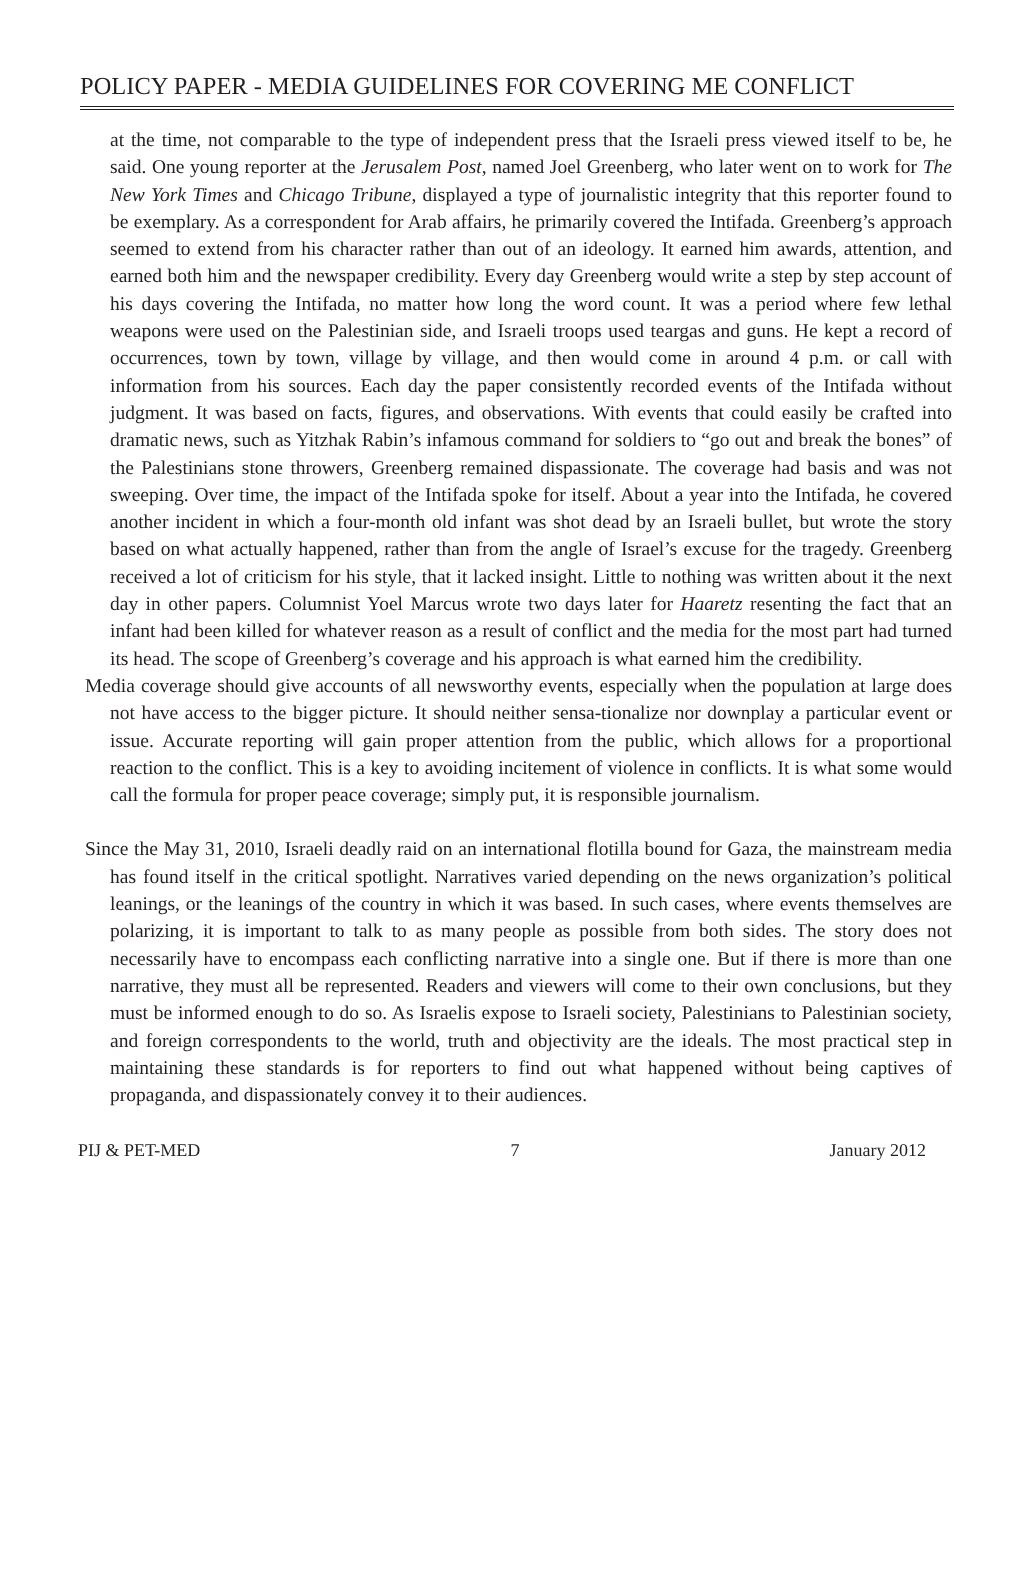POLICY PAPER - MEDIA GUIDELINES FOR COVERING ME CONFLICT
at the time, not comparable to the type of independent press that the Israeli press viewed itself to be, he said. One young reporter at the Jerusalem Post, named Joel Greenberg, who later went on to work for The New York Times and Chicago Tribune, displayed a type of journalistic integrity that this reporter found to be exemplary. As a correspondent for Arab affairs, he primarily covered the Intifada. Greenberg’s approach seemed to extend from his character rather than out of an ideology. It earned him awards, attention, and earned both him and the newspaper credibility. Every day Greenberg would write a step by step account of his days covering the Intifada, no matter how long the word count. It was a period where few lethal weapons were used on the Palestinian side, and Israeli troops used teargas and guns. He kept a record of occurrences, town by town, village by village, and then would come in around 4 p.m. or call with information from his sources. Each day the paper consistently recorded events of the Intifada without judgment. It was based on facts, figures, and observations. With events that could easily be crafted into dramatic news, such as Yitzhak Rabin’s infamous command for soldiers to “go out and break the bones” of the Palestinians stone throwers, Greenberg remained dispassionate. The coverage had basis and was not sweeping. Over time, the impact of the Intifada spoke for itself. About a year into the Intifada, he covered another incident in which a four-month old infant was shot dead by an Israeli bullet, but wrote the story based on what actually happened, rather than from the angle of Israel’s excuse for the tragedy. Greenberg received a lot of criticism for his style, that it lacked insight. Little to nothing was written about it the next day in other papers. Columnist Yoel Marcus wrote two days later for Haaretz resenting the fact that an infant had been killed for whatever reason as a result of conflict and the media for the most part had turned its head. The scope of Greenberg’s coverage and his approach is what earned him the credibility.
Media coverage should give accounts of all newsworthy events, especially when the population at large does not have access to the bigger picture. It should neither sensa-tionalize nor downplay a particular event or issue. Accurate reporting will gain proper attention from the public, which allows for a proportional reaction to the conflict. This is a key to avoiding incitement of violence in conflicts. It is what some would call the formula for proper peace coverage; simply put, it is responsible journalism.
Since the May 31, 2010, Israeli deadly raid on an international flotilla bound for Gaza, the mainstream media has found itself in the critical spotlight. Narratives varied depending on the news organization’s political leanings, or the leanings of the country in which it was based. In such cases, where events themselves are polarizing, it is important to talk to as many people as possible from both sides. The story does not necessarily have to encompass each conflicting narrative into a single one. But if there is more than one narrative, they must all be represented. Readers and viewers will come to their own conclusions, but they must be informed enough to do so. As Israelis expose to Israeli society, Palestinians to Palestinian society, and foreign correspondents to the world, truth and objectivity are the ideals. The most practical step in maintaining these standards is for reporters to find out what happened without being captives of propaganda, and dispassionately convey it to their audiences.
PIJ & PET-MED 7 January 2012